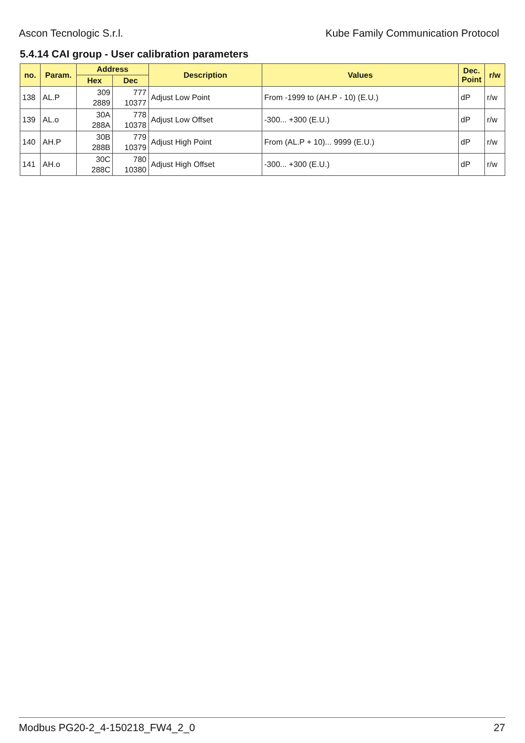Ascon Tecnologic S.r.l. Kube Family Communication Protocol
5.4.14 CAI group - User calibration parameters
| no. | Param. | Address | | Description | Values | Dec. Point | r/w |
| --- | --- | --- | --- | --- | --- | --- | --- |
| | | Hex | Dec | | | | |
| 138 | AL.P | 309 2889 | 777 10377 | Adjust Low Point | From -1999 to (AH.P - 10) (E.U.) | dP | r/w |
| 139 | AL.o | 30A 288A | 778 10378 | Adjust Low Offset | -300... +300 (E.U.) | dP | r/w |
| 140 | AH.P | 30B 288B | 779 10379 | Adjust High Point | From (AL.P + 10)... 9999 (E.U.) | dP | r/w |
| 141 | AH.o | 30C 288C | 780 10380 | Adjust High Offset | -300... +300 (E.U.) | dP | r/w |
Modbus PG20-2_4-150218_FW4_2_0 27